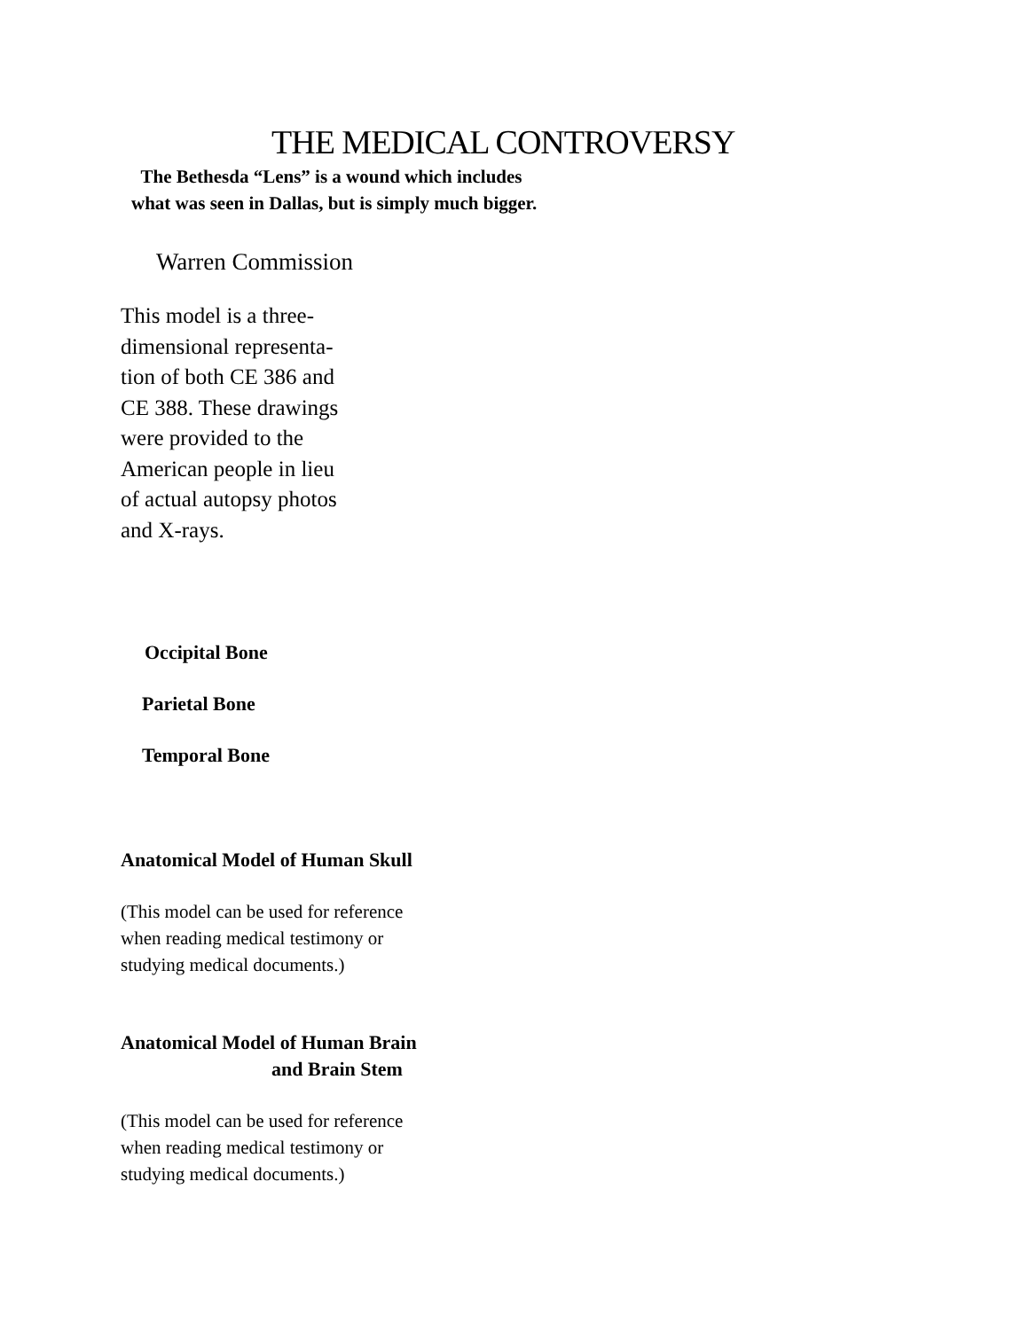THE MEDICAL CONTROVERSY
The Bethesda “Lens” is a wound which includes
what was seen in Dallas, but is simply much bigger.
Warren Commission
This model is a three-dimensional representa-tion of both CE 386 and CE 388. These drawings were provided to the American people in lieu of actual autopsy photos and X-rays.
Occipital Bone
Parietal Bone
Temporal Bone
Anatomical Model of Human Skull
(This model can be used for reference
when reading medical testimony or
studying medical documents.)
Anatomical Model of Human Brain
and Brain Stem
(This model can be used for reference
when reading medical testimony or
studying medical documents.)